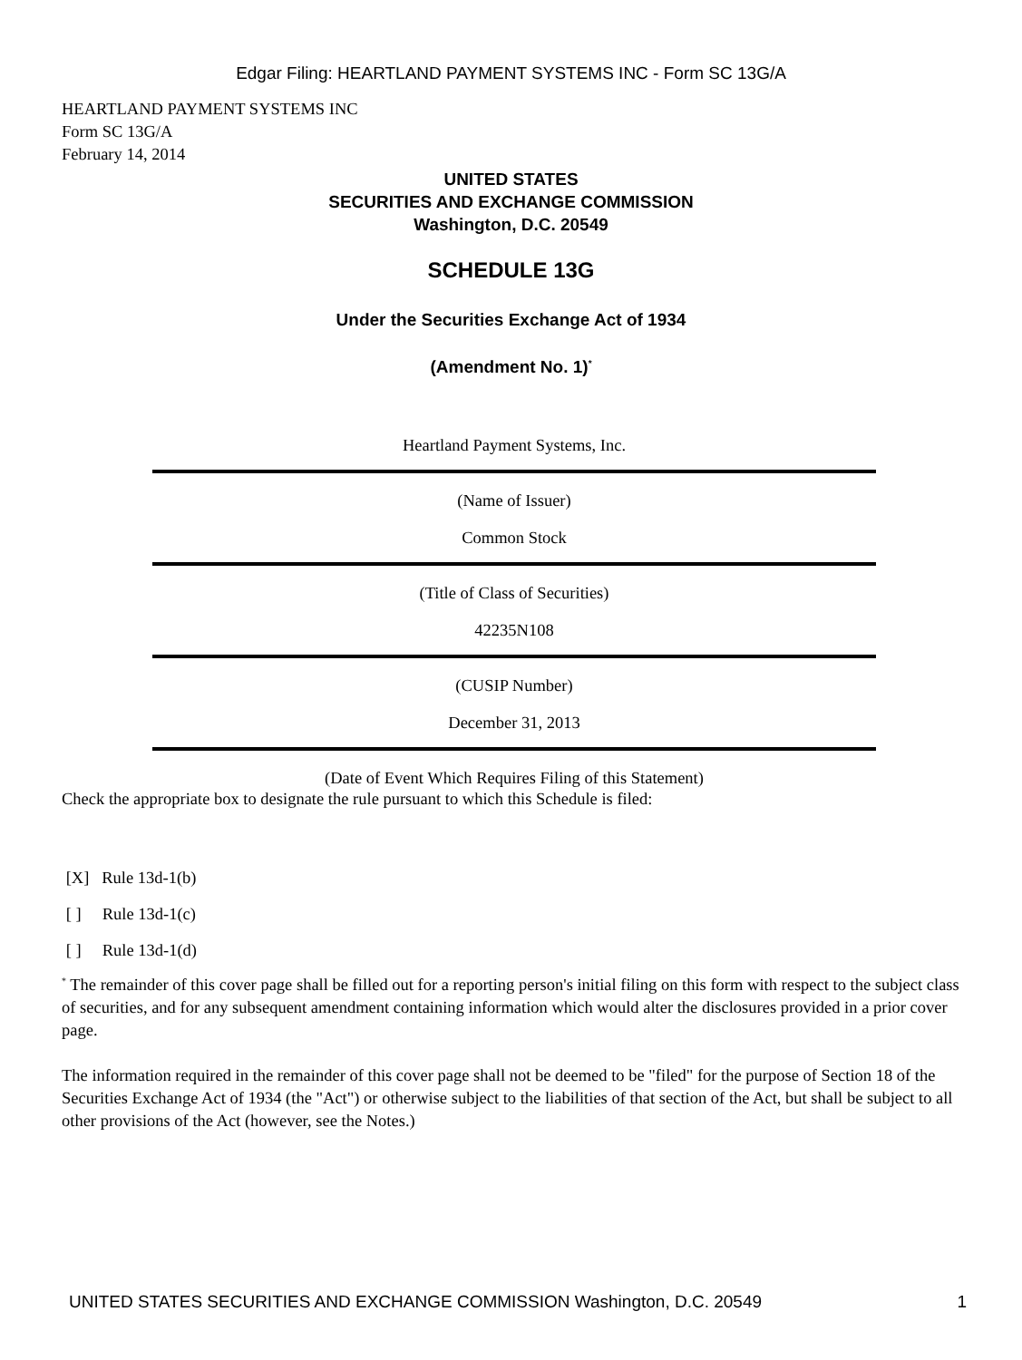Edgar Filing: HEARTLAND PAYMENT SYSTEMS INC - Form SC 13G/A
HEARTLAND PAYMENT SYSTEMS INC
Form SC 13G/A
February 14, 2014
UNITED STATES
SECURITIES AND EXCHANGE COMMISSION
Washington, D.C. 20549
SCHEDULE 13G
Under the Securities Exchange Act of 1934
(Amendment No. 1)<sup>*</sup>
Heartland Payment Systems, Inc.
(Name of Issuer)
Common Stock
(Title of Class of Securities)
42235N108
(CUSIP Number)
December 31, 2013
(Date of Event Which Requires Filing of this Statement)
Check the appropriate box to designate the rule pursuant to which this Schedule is filed:
[X] Rule 13d-1(b)
[ ] Rule 13d-1(c)
[ ] Rule 13d-1(d)
<sup>*</sup> The remainder of this cover page shall be filled out for a reporting person's initial filing on this form with respect to the subject class of securities, and for any subsequent amendment containing information which would alter the disclosures provided in a prior cover page.
The information required in the remainder of this cover page shall not be deemed to be "filed" for the purpose of Section 18 of the Securities Exchange Act of 1934 (the "Act") or otherwise subject to the liabilities of that section of the Act, but shall be subject to all other provisions of the Act (however, see the Notes.)
UNITED STATES SECURITIES AND EXCHANGE COMMISSION Washington, D.C. 20549 1